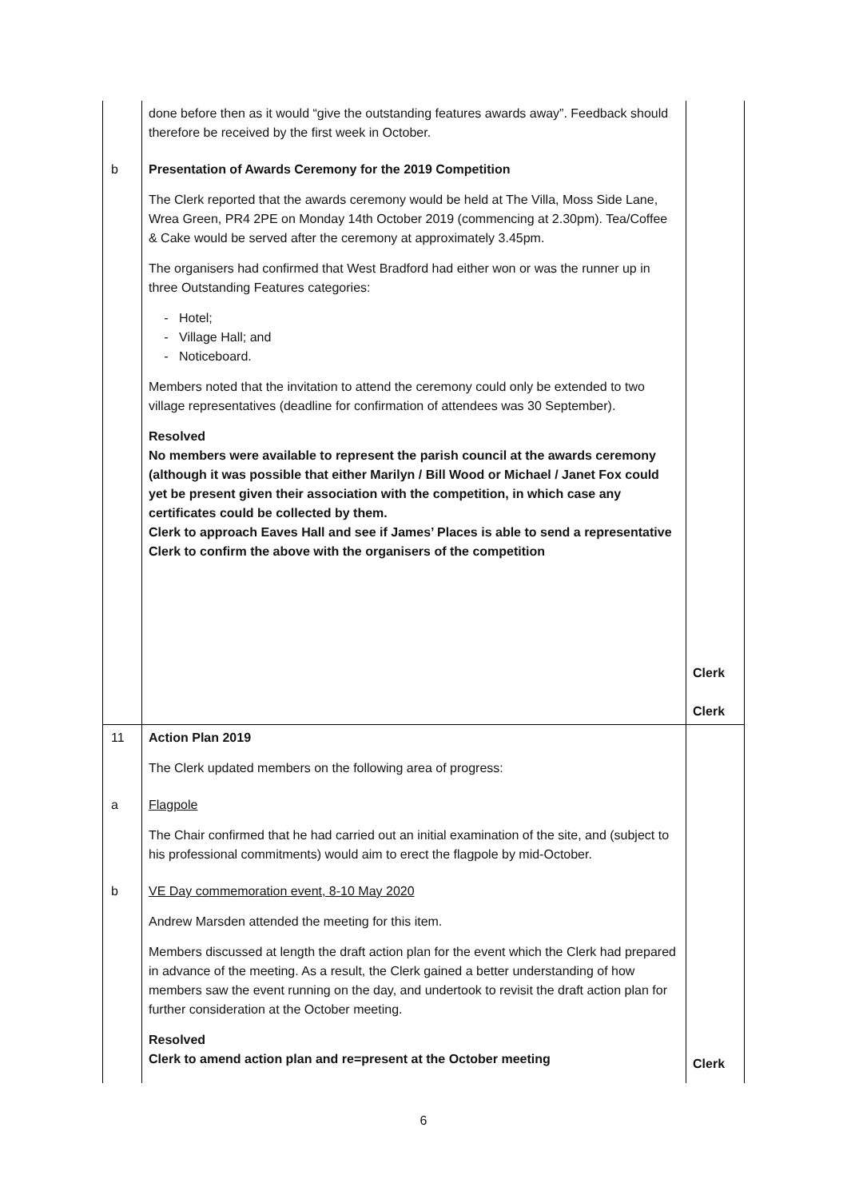| | done before then as it would “give the outstanding features awards away”. Feedback should therefore be received by the first week in October. | |
| b | Presentation of Awards Ceremony for the 2019 Competition The Clerk reported that the awards ceremony would be held at The Villa, Moss Side Lane, Wrea Green, PR4 2PE on Monday 14th October 2019 (commencing at 2.30pm). Tea/Coffee & Cake would be served after the ceremony at approximately 3.45pm. The organisers had confirmed that West Bradford had either won or was the runner up in three Outstanding Features categories: Hotel; Village Hall; and Noticeboard. Members noted that the invitation to attend the ceremony could only be extended to two village representatives (deadline for confirmation of attendees was 30 September). Resolved No members were available to represent the parish council at the awards ceremony (although it was possible that either Marilyn / Bill Wood or Michael / Janet Fox could yet be present given their association with the competition, in which case any certificates could be collected by them. Clerk to approach Eaves Hall and see if James’ Places is able to send a representative Clerk to confirm the above with the organisers of the competition | Clerk Clerk |
| 11 | Action Plan 2019 The Clerk updated members on the following area of progress: | |
| a | Flagpole The Chair confirmed that he had carried out an initial examination of the site, and (subject to his professional commitments) would aim to erect the flagpole by mid-October. | |
| b | VE Day commemoration event, 8-10 May 2020 Andrew Marsden attended the meeting for this item. Members discussed at length the draft action plan for the event which the Clerk had prepared in advance of the meeting. As a result, the Clerk gained a better understanding of how members saw the event running on the day, and undertook to revisit the draft action plan for further consideration at the October meeting. Resolved Clerk to amend action plan and re=present at the October meeting | Clerk |
6